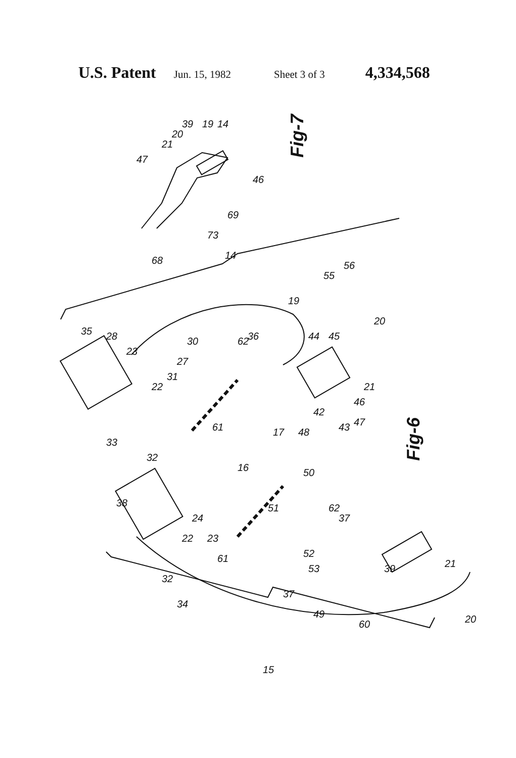U.S. Patent Jun. 15, 1982 Sheet 3 of 3 4,334,568
Fig-7
Fig-6
68
73
69
14
47
21
20
39
19
14
46
35
28
23
22
31
27
30
62
36
19
55
56
20
44
45
21
46
47
43
42
48
33
32
61
17
16
50
62
37
38
24
22
23
32
34
51
52
53
37
49
60
61
39
21
20
15